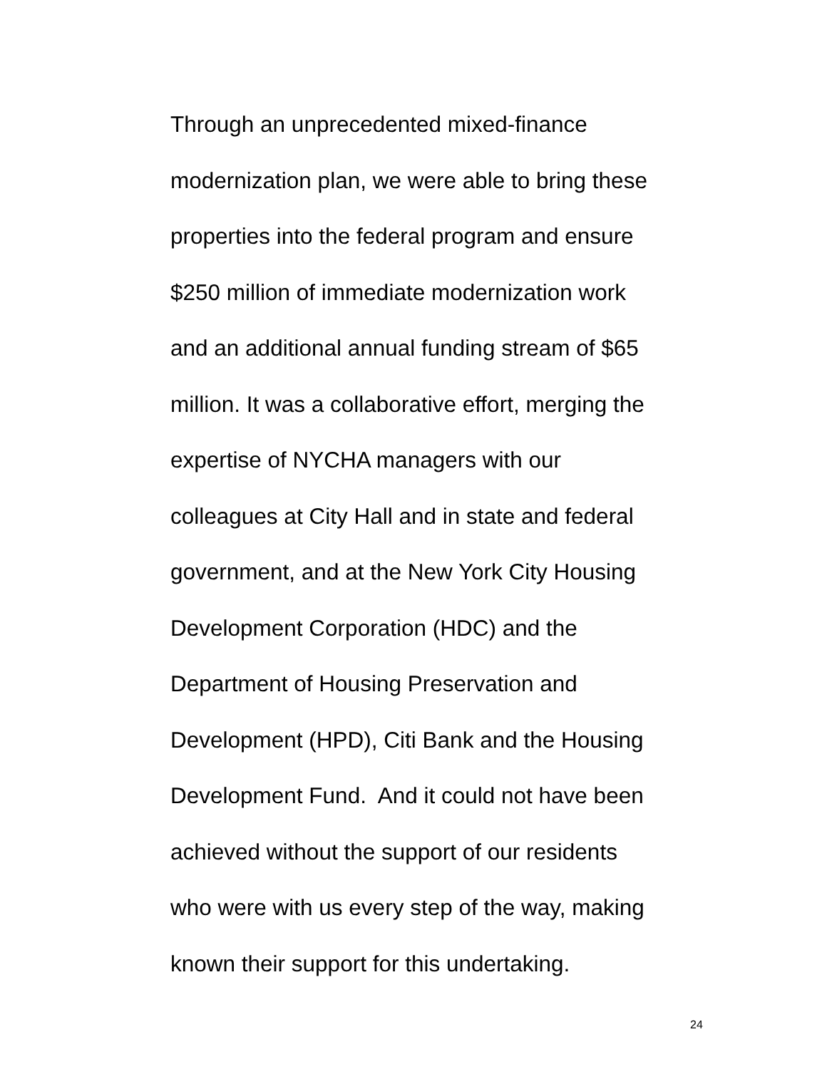Through an unprecedented mixed-finance
modernization plan, we were able to bring these
properties into the federal program and ensure
$250 million of immediate modernization work
and an additional annual funding stream of $65
million. It was a collaborative effort, merging the
expertise of NYCHA managers with our
colleagues at City Hall and in state and federal
government, and at the New York City Housing
Development Corporation (HDC) and the
Department of Housing Preservation and
Development (HPD), Citi Bank and the Housing
Development Fund. And it could not have been
achieved without the support of our residents
who were with us every step of the way, making
known their support for this undertaking.
24